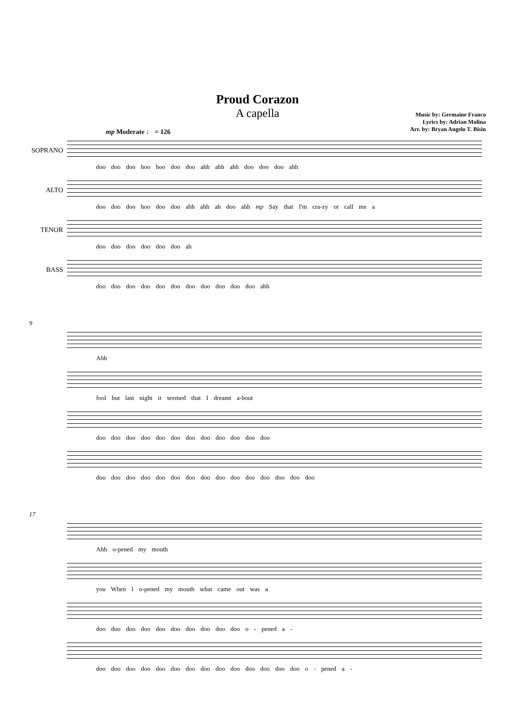Proud Corazon
A capella
Music by: Germaine Franco
Lyrics by: Adrian Molina
Arr. by: Bryan Angelo T. Bisin
mp Moderate ♩ = 126
SOPRANO
doo doo doo hoo hoo doo doo ahh ahh ahh doo doo doo ahh
ALTO
doo doo doo hoo doo doo ahh ahh ah doo ahh mp Say that I'm cra-zy or call me a
TENOR
doo doo doo doo doo doo ah
BASS
doo doo doo doo doo doo doo doo doo doo doo ahh
9
Ahh
fool but last night it seemed that I dreamt a-bout
doo doo doo doo doo doo doo doo doo doo doo doo
doo doo doo doo doo doo doo doo doo doo doo doo doo doo doo
17
Ahh o-pened my mouth
you When I o-pened my mouth what came out was a
doo doo doo doo doo doo doo doo doo doo o - pened a -
doo doo doo doo doo doo doo doo doo doo doo doo doo doo o - pened a -